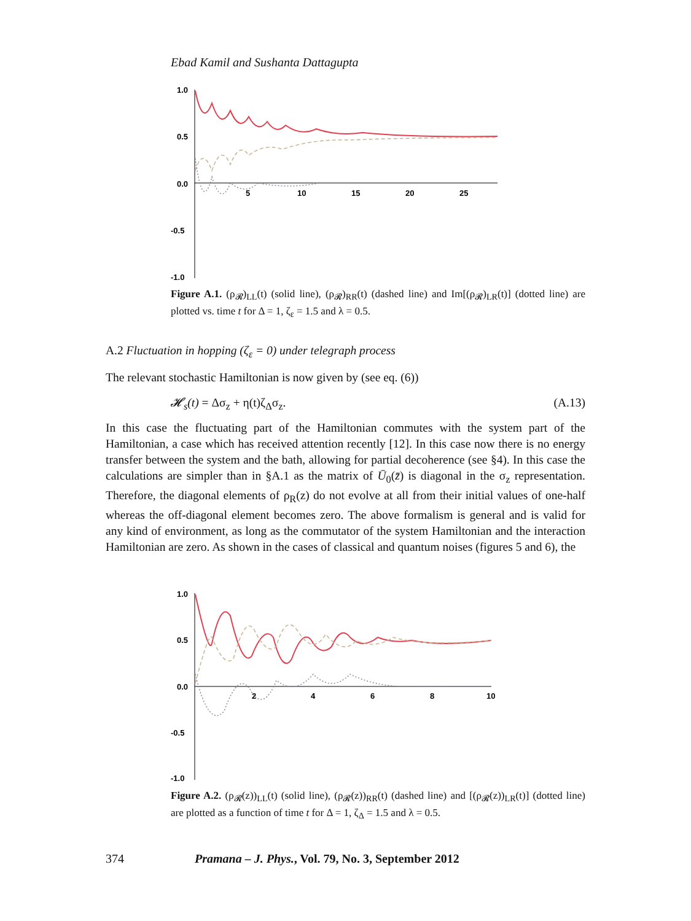Ebad Kamil and Sushanta Dattagupta
1.0
0.5
0.0
-0.5
-1.0
5
10
15
20
25
Figure A.1. (ρ<sub>𝓡</sub>)<sub>LL</sub>(t) (solid line), (ρ<sub>𝓡</sub>)<sub>RR</sub>(t) (dashed line) and Im[(ρ<sub>𝓡</sub>)<sub>LR</sub>(t)] (dotted line) are plotted vs. time t for Δ = 1, ζ<sub>ε</sub> = 1.5 and λ = 0.5.
A.2 Fluctuation in hopping (ζ<sub>ε</sub> = 0) under telegraph process
The relevant stochastic Hamiltonian is now given by (see eq. (6))
𝓗<sub>s</sub>(t) = Δσ<sub>z</sub> + η(t)ζ<sub>Δ</sub>σ<sub>z</sub>. (A.13)
In this case the fluctuating part of the Hamiltonian commutes with the system part of the Hamiltonian, a case which has received attention recently [12]. In this case now there is no energy transfer between the system and the bath, allowing for partial decoherence (see §4). In this case the calculations are simpler than in §A.1 as the matrix of Ū<sub>0</sub>(z̄) is diagonal in the σ<sub>z</sub> representation. Therefore, the diagonal elements of ρ<sub>R</sub>(z) do not evolve at all from their initial values of one-half whereas the off-diagonal element becomes zero. The above formalism is general and is valid for any kind of environment, as long as the commutator of the system Hamiltonian and the interaction Hamiltonian are zero. As shown in the cases of classical and quantum noises (figures 5 and 6), the
1.0
0.5
0.0
-0.5
-1.0
2
4
6
8
10
Figure A.2. (ρ<sub>𝓡</sub>(z))<sub>LL</sub>(t) (solid line), (ρ<sub>𝓡</sub>(z))<sub>RR</sub>(t) (dashed line) and [(ρ<sub>𝓡</sub>(z))<sub>LR</sub>(t)] (dotted line) are plotted as a function of time t for Δ = 1, ζ<sub>Δ</sub> = 1.5 and λ = 0.5.
374 Pramana – J. Phys., Vol. 79, No. 3, September 2012